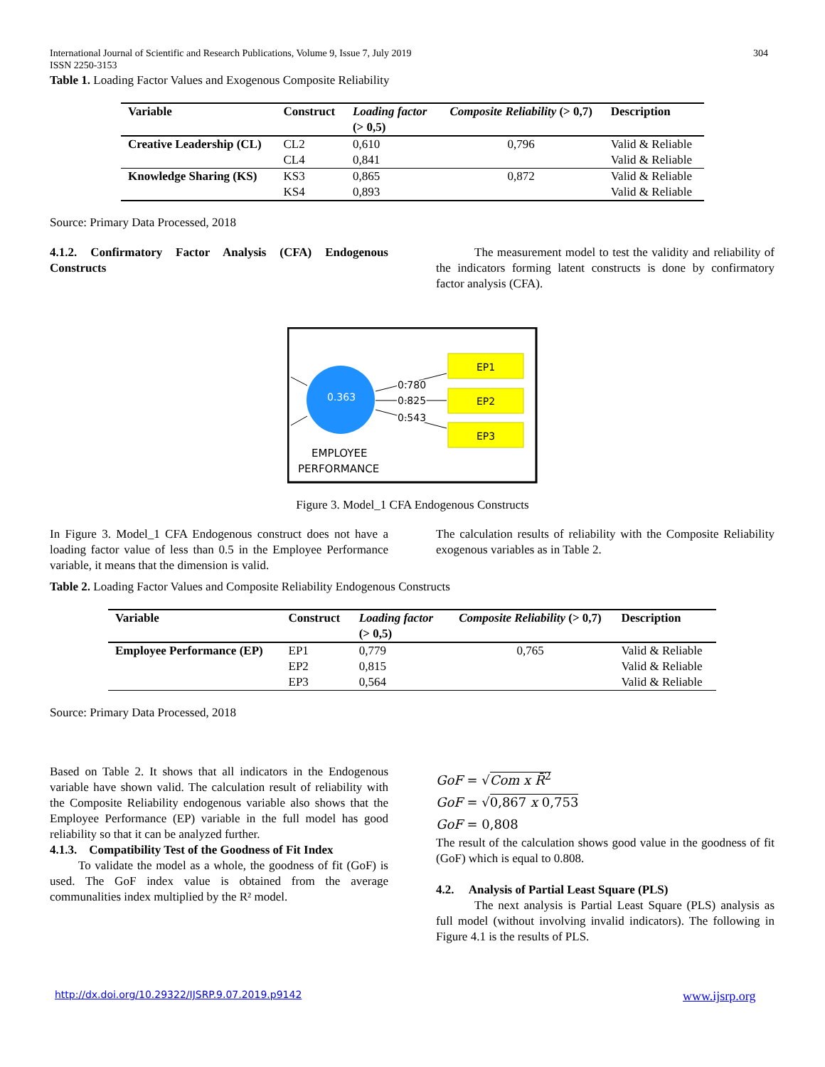International Journal of Scientific and Research Publications, Volume 9, Issue 7, July 2019 304
ISSN 2250-3153
Table 1. Loading Factor Values and Exogenous Composite Reliability
| Variable | Construct | Loading factor (> 0,5) | Composite Reliability (> 0,7) | Description |
| --- | --- | --- | --- | --- |
| Creative Leadership (CL) | CL2 | 0,610 | 0,796 | Valid & Reliable |
| | CL4 | 0,841 | | Valid & Reliable |
| Knowledge Sharing (KS) | KS3 | 0,865 | 0,872 | Valid & Reliable |
| | KS4 | 0,893 | | Valid & Reliable |
Source: Primary Data Processed, 2018
4.1.2. Confirmatory Factor Analysis (CFA) Endogenous Constructs
The measurement model to test the validity and reliability of the indicators forming latent constructs is done by confirmatory factor analysis (CFA).
0.363
EP1
EP2
EP3
0.780
0.825
0.543
EMPLOYEE
PERFORMANCE
Figure 3. Model_1 CFA Endogenous Constructs
In Figure 3. Model_1 CFA Endogenous construct does not have a loading factor value of less than 0.5 in the Employee Performance variable, it means that the dimension is valid.
The calculation results of reliability with the Composite Reliability exogenous variables as in Table 2.
Table 2. Loading Factor Values and Composite Reliability Endogenous Constructs
| Variable | Construct | Loading factor (> 0,5) | Composite Reliability (> 0,7) | Description |
| --- | --- | --- | --- | --- |
| Employee Performance (EP) | EP1 | 0,779 | 0,765 | Valid & Reliable |
| | EP2 | 0,815 | | Valid & Reliable |
| | EP3 | 0,564 | | Valid & Reliable |
Source: Primary Data Processed, 2018
Based on Table 2. It shows that all indicators in the Endogenous variable have shown valid. The calculation result of reliability with the Composite Reliability endogenous variable also shows that the Employee Performance (EP) variable in the full model has good reliability so that it can be analyzed further.
4.1.3. Compatibility Test of the Goodness of Fit Index
To validate the model as a whole, the goodness of fit (GoF) is used. The GoF index value is obtained from the average communalities index multiplied by the R² model.
GoF = √Com x R̄<sup>2</sup>
GoF = √0,867 x 0,753
GoF = 0,808
The result of the calculation shows good value in the goodness of fit (GoF) which is equal to 0.808.
4.2. Analysis of Partial Least Square (PLS)
The next analysis is Partial Least Square (PLS) analysis as full model (without involving invalid indicators). The following in Figure 4.1 is the results of PLS.
http://dx.doi.org/10.29322/IJSRP.9.07.2019.p9142
www.ijsrp.org